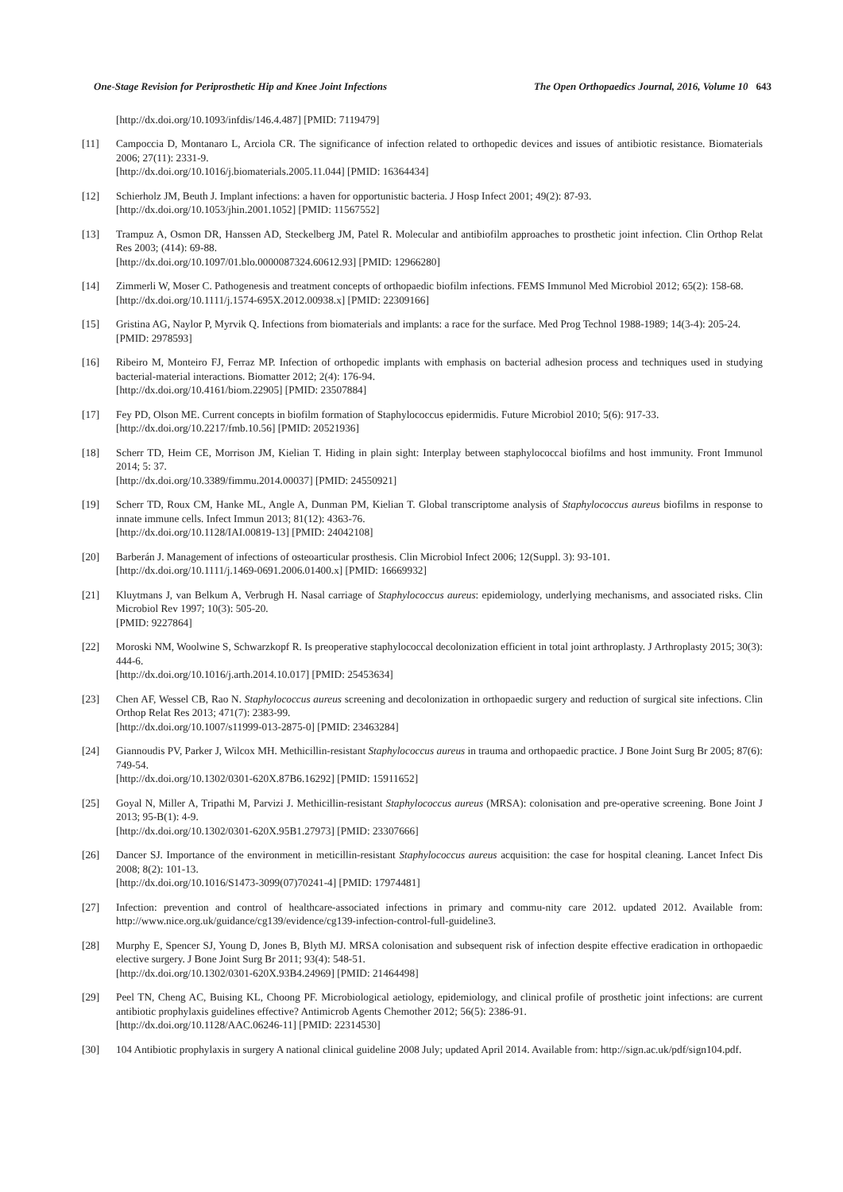One-Stage Revision for Periprosthetic Hip and Knee Joint Infections The Open Orthopaedics Journal, 2016, Volume 10 643
[http://dx.doi.org/10.1093/infdis/146.4.487] [PMID: 7119479]
[11] Campoccia D, Montanaro L, Arciola CR. The significance of infection related to orthopedic devices and issues of antibiotic resistance. Biomaterials 2006; 27(11): 2331-9.
[http://dx.doi.org/10.1016/j.biomaterials.2005.11.044] [PMID: 16364434]
[12] Schierholz JM, Beuth J. Implant infections: a haven for opportunistic bacteria. J Hosp Infect 2001; 49(2): 87-93.
[http://dx.doi.org/10.1053/jhin.2001.1052] [PMID: 11567552]
[13] Trampuz A, Osmon DR, Hanssen AD, Steckelberg JM, Patel R. Molecular and antibiofilm approaches to prosthetic joint infection. Clin Orthop Relat Res 2003; (414): 69-88.
[http://dx.doi.org/10.1097/01.blo.0000087324.60612.93] [PMID: 12966280]
[14] Zimmerli W, Moser C. Pathogenesis and treatment concepts of orthopaedic biofilm infections. FEMS Immunol Med Microbiol 2012; 65(2): 158-68.
[http://dx.doi.org/10.1111/j.1574-695X.2012.00938.x] [PMID: 22309166]
[15] Gristina AG, Naylor P, Myrvik Q. Infections from biomaterials and implants: a race for the surface. Med Prog Technol 1988-1989; 14(3-4): 205-24.
[PMID: 2978593]
[16] Ribeiro M, Monteiro FJ, Ferraz MP. Infection of orthopedic implants with emphasis on bacterial adhesion process and techniques used in studying bacterial-material interactions. Biomatter 2012; 2(4): 176-94.
[http://dx.doi.org/10.4161/biom.22905] [PMID: 23507884]
[17] Fey PD, Olson ME. Current concepts in biofilm formation of Staphylococcus epidermidis. Future Microbiol 2010; 5(6): 917-33.
[http://dx.doi.org/10.2217/fmb.10.56] [PMID: 20521936]
[18] Scherr TD, Heim CE, Morrison JM, Kielian T. Hiding in plain sight: Interplay between staphylococcal biofilms and host immunity. Front Immunol 2014; 5: 37.
[http://dx.doi.org/10.3389/fimmu.2014.00037] [PMID: 24550921]
[19] Scherr TD, Roux CM, Hanke ML, Angle A, Dunman PM, Kielian T. Global transcriptome analysis of Staphylococcus aureus biofilms in response to innate immune cells. Infect Immun 2013; 81(12): 4363-76.
[http://dx.doi.org/10.1128/IAI.00819-13] [PMID: 24042108]
[20] Barberán J. Management of infections of osteoarticular prosthesis. Clin Microbiol Infect 2006; 12(Suppl. 3): 93-101.
[http://dx.doi.org/10.1111/j.1469-0691.2006.01400.x] [PMID: 16669932]
[21] Kluytmans J, van Belkum A, Verbrugh H. Nasal carriage of Staphylococcus aureus: epidemiology, underlying mechanisms, and associated risks. Clin Microbiol Rev 1997; 10(3): 505-20.
[PMID: 9227864]
[22] Moroski NM, Woolwine S, Schwarzkopf R. Is preoperative staphylococcal decolonization efficient in total joint arthroplasty. J Arthroplasty 2015; 30(3): 444-6.
[http://dx.doi.org/10.1016/j.arth.2014.10.017] [PMID: 25453634]
[23] Chen AF, Wessel CB, Rao N. Staphylococcus aureus screening and decolonization in orthopaedic surgery and reduction of surgical site infections. Clin Orthop Relat Res 2013; 471(7): 2383-99.
[http://dx.doi.org/10.1007/s11999-013-2875-0] [PMID: 23463284]
[24] Giannoudis PV, Parker J, Wilcox MH. Methicillin-resistant Staphylococcus aureus in trauma and orthopaedic practice. J Bone Joint Surg Br 2005; 87(6): 749-54.
[http://dx.doi.org/10.1302/0301-620X.87B6.16292] [PMID: 15911652]
[25] Goyal N, Miller A, Tripathi M, Parvizi J. Methicillin-resistant Staphylococcus aureus (MRSA): colonisation and pre-operative screening. Bone Joint J 2013; 95-B(1): 4-9.
[http://dx.doi.org/10.1302/0301-620X.95B1.27973] [PMID: 23307666]
[26] Dancer SJ. Importance of the environment in meticillin-resistant Staphylococcus aureus acquisition: the case for hospital cleaning. Lancet Infect Dis 2008; 8(2): 101-13.
[http://dx.doi.org/10.1016/S1473-3099(07)70241-4] [PMID: 17974481]
[27] Infection: prevention and control of healthcare-associated infections in primary and commu-nity care 2012. updated 2012. Available from: http://www.nice.org.uk/guidance/cg139/evidence/cg139-infection-control-full-guideline3.
[28] Murphy E, Spencer SJ, Young D, Jones B, Blyth MJ. MRSA colonisation and subsequent risk of infection despite effective eradication in orthopaedic elective surgery. J Bone Joint Surg Br 2011; 93(4): 548-51.
[http://dx.doi.org/10.1302/0301-620X.93B4.24969] [PMID: 21464498]
[29] Peel TN, Cheng AC, Buising KL, Choong PF. Microbiological aetiology, epidemiology, and clinical profile of prosthetic joint infections: are current antibiotic prophylaxis guidelines effective? Antimicrob Agents Chemother 2012; 56(5): 2386-91.
[http://dx.doi.org/10.1128/AAC.06246-11] [PMID: 22314530]
[30] 104 Antibiotic prophylaxis in surgery A national clinical guideline 2008 July; updated April 2014. Available from: http://sign.ac.uk/pdf/sign104.pdf.